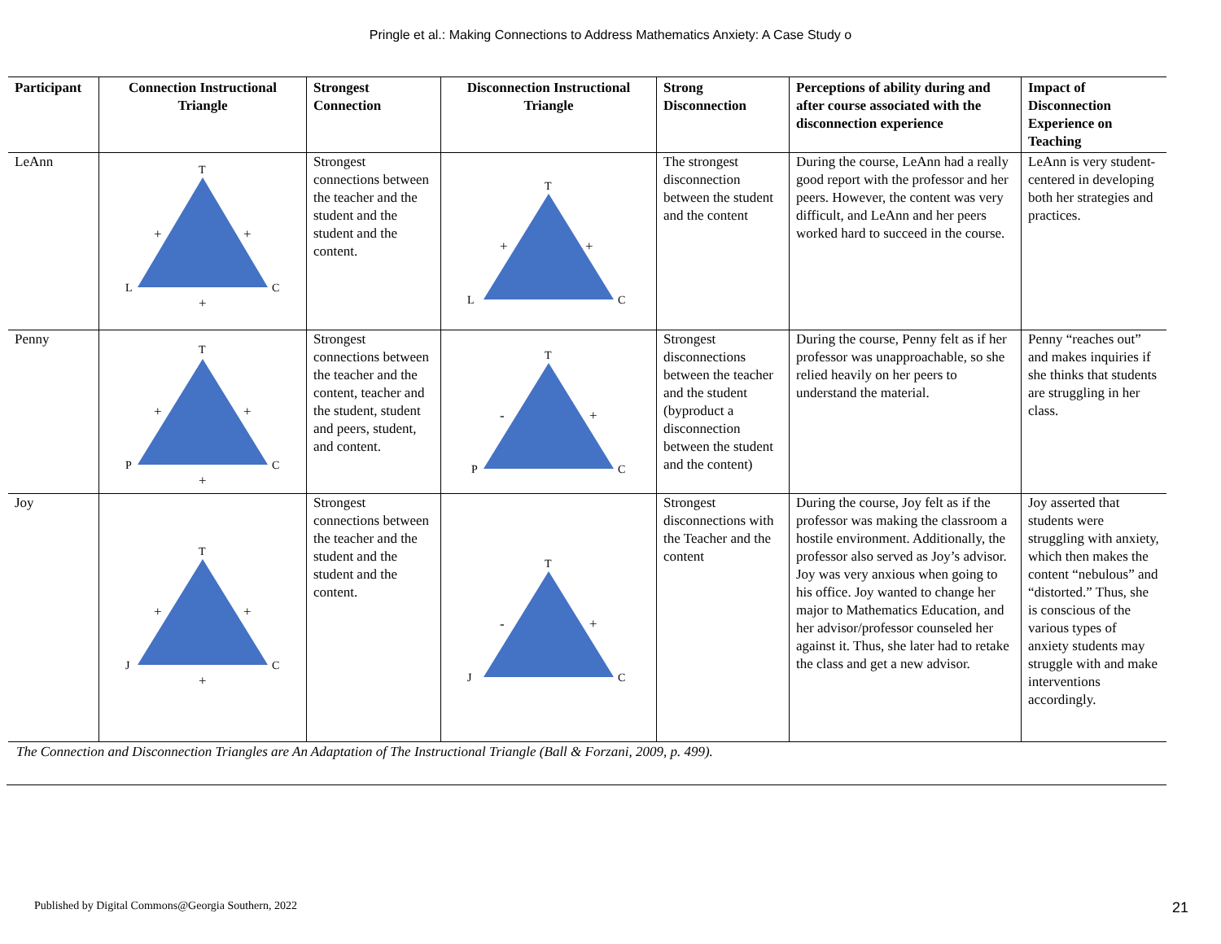Pringle et al.: Making Connections to Address Mathematics Anxiety: A Case Study o
| Participant | Connection Instructional Triangle | Strongest Connection | Disconnection Instructional Triangle | Strong Disconnection | Perceptions of ability during and after course associated with the disconnection experience | Impact of Disconnection Experience on Teaching |
| --- | --- | --- | --- | --- | --- | --- |
| LeAnn | T + + L C + | Strongest connections between the teacher and the student and the student and the content. | T + + L C | The strongest disconnection between the student and the content | During the course, LeAnn had a really good report with the professor and her peers. However, the content was very difficult, and LeAnn and her peers worked hard to succeed in the course. | LeAnn is very student-centered in developing both her strategies and practices. |
| Penny | T + + P C + | Strongest connections between the teacher and the content, teacher and the student, student and peers, student, and content. | T - + P C | Strongest disconnections between the teacher and the student (byproduct a disconnection between the student and the content) | During the course, Penny felt as if her professor was unapproachable, so she relied heavily on her peers to understand the material. | Penny “reaches out” and makes inquiries if she thinks that students are struggling in her class. |
| Joy | T + + J C + | Strongest connections between the teacher and the student and the student and the content. | T - + J C | Strongest disconnections with the Teacher and the content | During the course, Joy felt as if the professor was making the classroom a hostile environment. Additionally, the professor also served as Joy’s advisor. Joy was very anxious when going to his office. Joy wanted to change her major to Mathematics Education, and her advisor/professor counseled her against it. Thus, she later had to retake the class and get a new advisor. | Joy asserted that students were struggling with anxiety, which then makes the content “nebulous” and “distorted.” Thus, she is conscious of the various types of anxiety students may struggle with and make interventions accordingly. |
The Connection and Disconnection Triangles are An Adaptation of The Instructional Triangle (Ball & Forzani, 2009, p. 499).
Published by Digital Commons@Georgia Southern, 2022 21